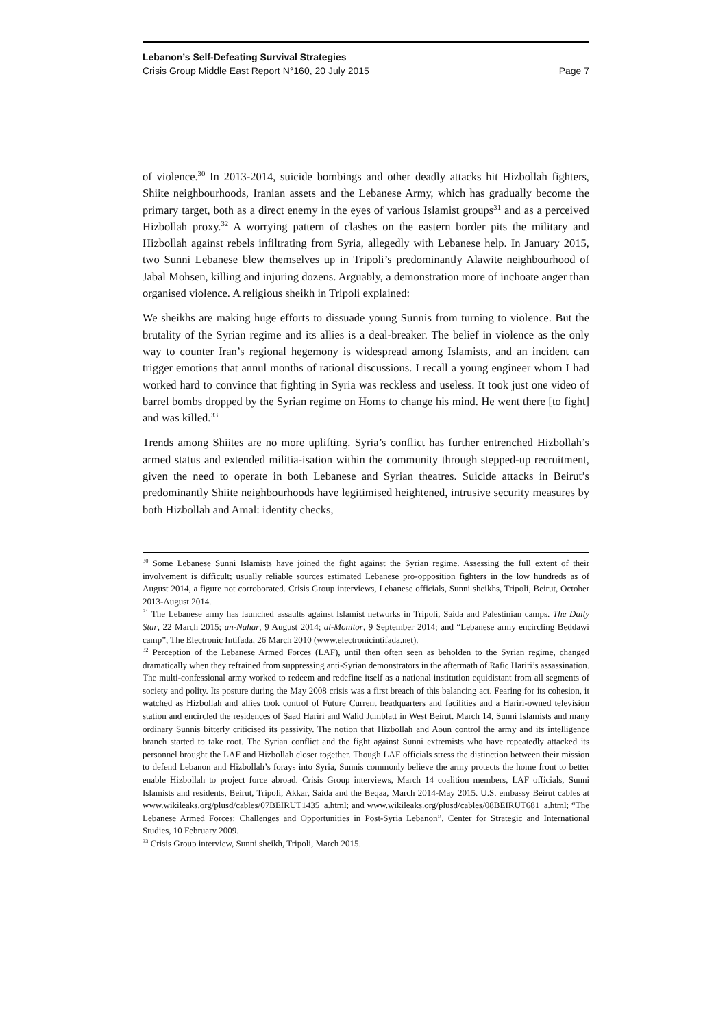Lebanon’s Self-Defeating Survival Strategies
Crisis Group Middle East Report N°160, 20 July 2015 Page 7
of violence.<sup>30</sup> In 2013-2014, suicide bombings and other deadly attacks hit Hizbollah fighters, Shiite neighbourhoods, Iranian assets and the Lebanese Army, which has gradually become the primary target, both as a direct enemy in the eyes of various Islamist groups<sup>31</sup> and as a perceived Hizbollah proxy.<sup>32</sup> A worrying pattern of clashes on the eastern border pits the military and Hizbollah against rebels infiltrating from Syria, allegedly with Lebanese help. In January 2015, two Sunni Lebanese blew themselves up in Tripoli’s predominantly Alawite neighbourhood of Jabal Mohsen, killing and injuring dozens. Arguably, a demonstration more of inchoate anger than organised violence. A religious sheikh in Tripoli explained:
We sheikhs are making huge efforts to dissuade young Sunnis from turning to violence. But the brutality of the Syrian regime and its allies is a deal-breaker. The belief in violence as the only way to counter Iran’s regional hegemony is widespread among Islamists, and an incident can trigger emotions that annul months of rational discussions. I recall a young engineer whom I had worked hard to convince that fighting in Syria was reckless and useless. It took just one video of barrel bombs dropped by the Syrian regime on Homs to change his mind. He went there [to fight] and was killed.<sup>33</sup>
Trends among Shiites are no more uplifting. Syria’s conflict has further entrenched Hizbollah’s armed status and extended militia-isation within the community through stepped-up recruitment, given the need to operate in both Lebanese and Syrian theatres. Suicide attacks in Beirut’s predominantly Shiite neighbourhoods have legitimised heightened, intrusive security measures by both Hizbollah and Amal: identity checks,
<sup>30</sup> Some Lebanese Sunni Islamists have joined the fight against the Syrian regime. Assessing the full extent of their involvement is difficult; usually reliable sources estimated Lebanese pro-opposition fighters in the low hundreds as of August 2014, a figure not corroborated. Crisis Group interviews, Lebanese officials, Sunni sheikhs, Tripoli, Beirut, October 2013-August 2014.
<sup>31</sup> The Lebanese army has launched assaults against Islamist networks in Tripoli, Saida and Palestinian camps. The Daily Star, 22 March 2015; an-Nahar, 9 August 2014; al-Monitor, 9 September 2014; and “Lebanese army encircling Beddawi camp”, The Electronic Intifada, 26 March 2010 (www.electronicintifada.net).
<sup>32</sup> Perception of the Lebanese Armed Forces (LAF), until then often seen as beholden to the Syrian regime, changed dramatically when they refrained from suppressing anti-Syrian demonstrators in the aftermath of Rafic Hariri’s assassination. The multi-confessional army worked to redeem and redefine itself as a national institution equidistant from all segments of society and polity. Its posture during the May 2008 crisis was a first breach of this balancing act. Fearing for its cohesion, it watched as Hizbollah and allies took control of Future Current headquarters and facilities and a Hariri-owned television station and encircled the residences of Saad Hariri and Walid Jumblatt in West Beirut. March 14, Sunni Islamists and many ordinary Sunnis bitterly criticised its passivity. The notion that Hizbollah and Aoun control the army and its intelligence branch started to take root. The Syrian conflict and the fight against Sunni extremists who have repeatedly attacked its personnel brought the LAF and Hizbollah closer together. Though LAF officials stress the distinction between their mission to defend Lebanon and Hizbollah’s forays into Syria, Sunnis commonly believe the army protects the home front to better enable Hizbollah to project force abroad. Crisis Group interviews, March 14 coalition members, LAF officials, Sunni Islamists and residents, Beirut, Tripoli, Akkar, Saida and the Beqaa, March 2014-May 2015. U.S. embassy Beirut cables at www.wikileaks.org/plusd/cables/07BEIRUT1435_a.html; and www.wikileaks.org/plusd/cables/08BEIRUT681_a.html; “The Lebanese Armed Forces: Challenges and Opportunities in Post-Syria Lebanon”, Center for Strategic and International Studies, 10 February 2009.
<sup>33</sup> Crisis Group interview, Sunni sheikh, Tripoli, March 2015.